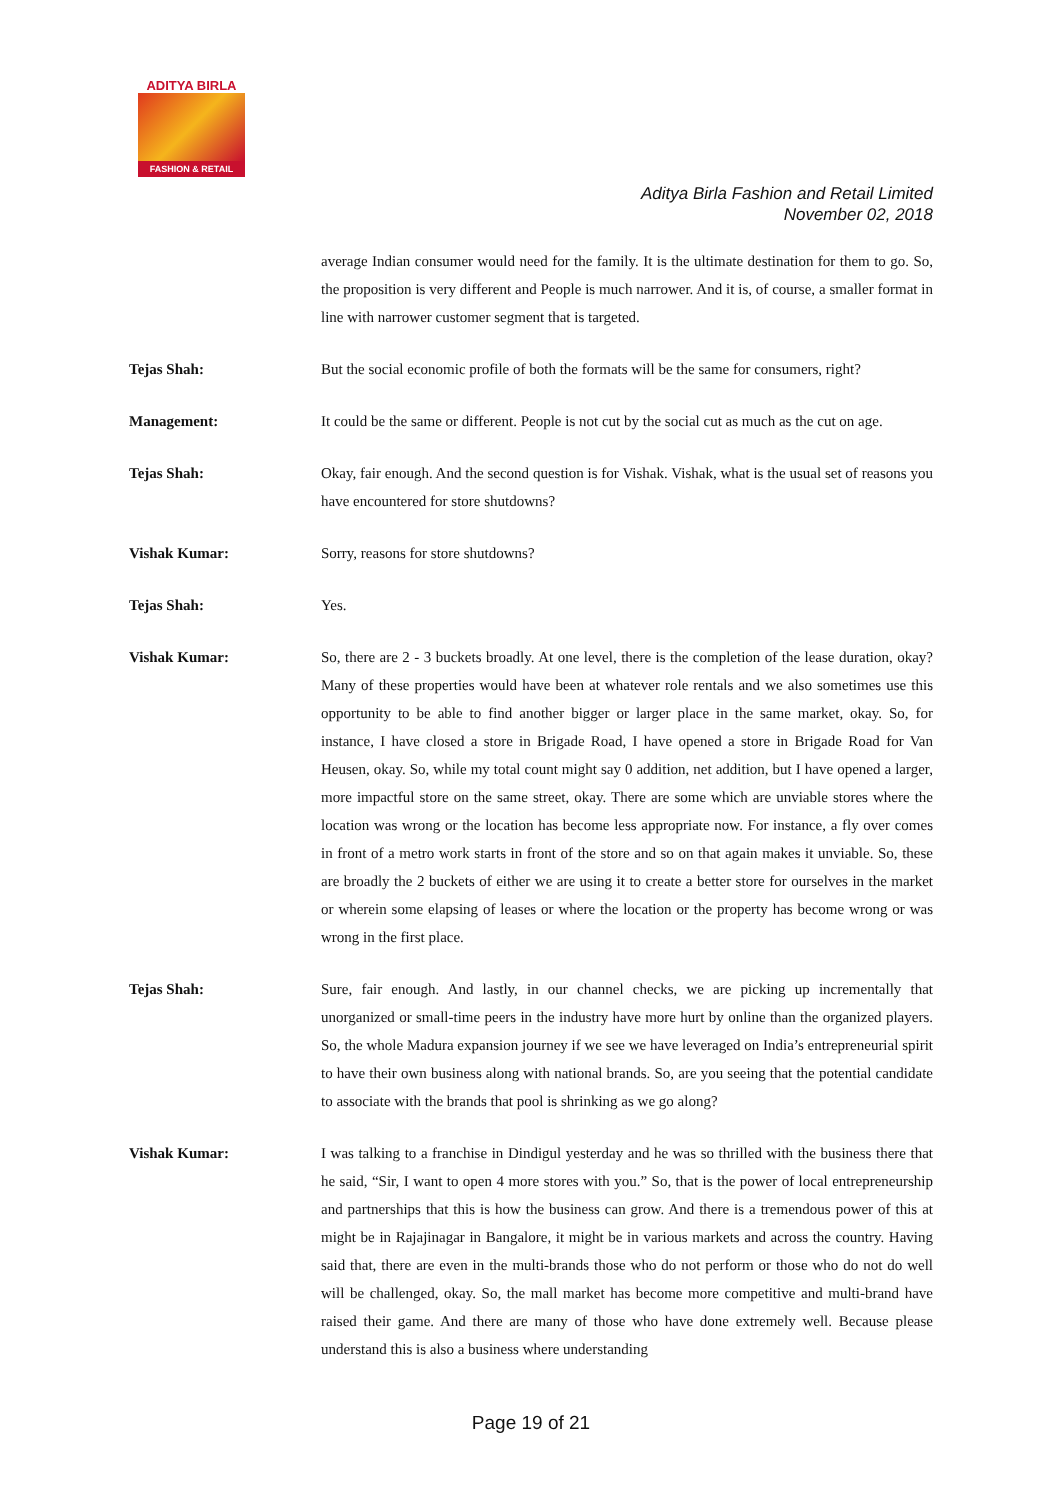ADITYA BIRLA
FASHION & RETAIL
Aditya Birla Fashion and Retail Limited
November 02, 2018
average Indian consumer would need for the family. It is the ultimate destination for them to go. So, the proposition is very different and People is much narrower. And it is, of course, a smaller format in line with narrower customer segment that is targeted.
Tejas Shah: But the social economic profile of both the formats will be the same for consumers, right?
Management: It could be the same or different. People is not cut by the social cut as much as the cut on age.
Tejas Shah: Okay, fair enough. And the second question is for Vishak. Vishak, what is the usual set of reasons you have encountered for store shutdowns?
Vishak Kumar: Sorry, reasons for store shutdowns?
Tejas Shah: Yes.
Vishak Kumar: So, there are 2 - 3 buckets broadly. At one level, there is the completion of the lease duration, okay? Many of these properties would have been at whatever role rentals and we also sometimes use this opportunity to be able to find another bigger or larger place in the same market, okay. So, for instance, I have closed a store in Brigade Road, I have opened a store in Brigade Road for Van Heusen, okay. So, while my total count might say 0 addition, net addition, but I have opened a larger, more impactful store on the same street, okay. There are some which are unviable stores where the location was wrong or the location has become less appropriate now. For instance, a fly over comes in front of a metro work starts in front of the store and so on that again makes it unviable. So, these are broadly the 2 buckets of either we are using it to create a better store for ourselves in the market or wherein some elapsing of leases or where the location or the property has become wrong or was wrong in the first place.
Tejas Shah: Sure, fair enough. And lastly, in our channel checks, we are picking up incrementally that unorganized or small-time peers in the industry have more hurt by online than the organized players. So, the whole Madura expansion journey if we see we have leveraged on India’s entrepreneurial spirit to have their own business along with national brands. So, are you seeing that the potential candidate to associate with the brands that pool is shrinking as we go along?
Vishak Kumar: I was talking to a franchise in Dindigul yesterday and he was so thrilled with the business there that he said, “Sir, I want to open 4 more stores with you.” So, that is the power of local entrepreneurship and partnerships that this is how the business can grow. And there is a tremendous power of this at might be in Rajajinagar in Bangalore, it might be in various markets and across the country. Having said that, there are even in the multi-brands those who do not perform or those who do not do well will be challenged, okay. So, the mall market has become more competitive and multi-brand have raised their game. And there are many of those who have done extremely well. Because please understand this is also a business where understanding
Page 19 of 21